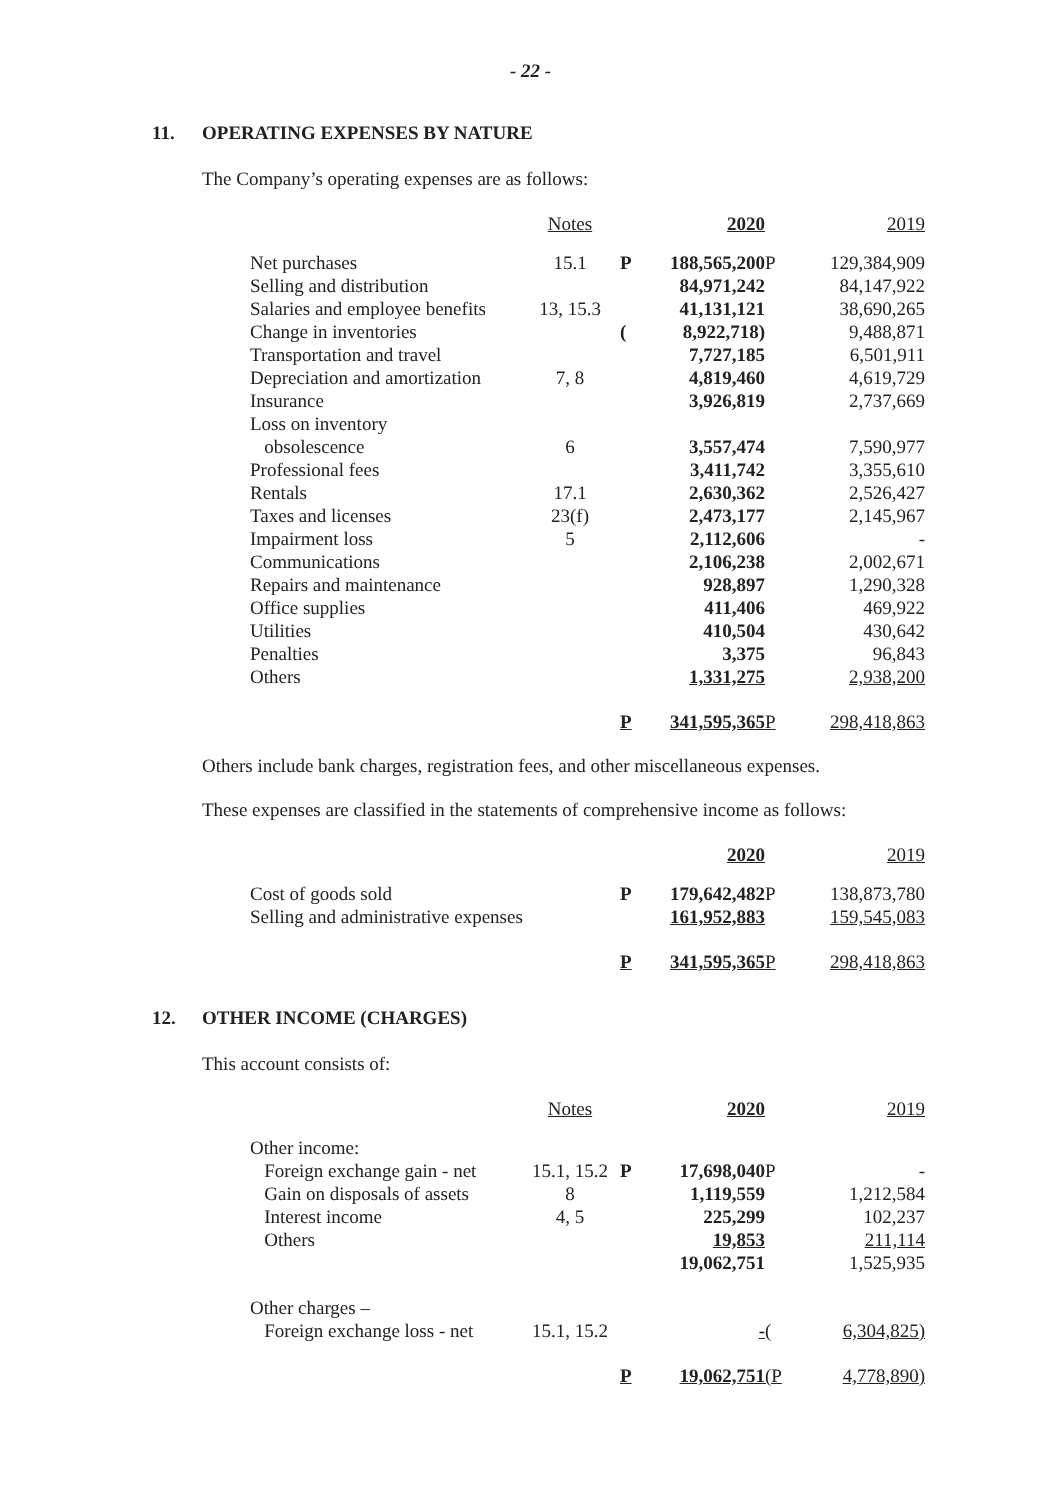- 22 -
11. OPERATING EXPENSES BY NATURE
The Company’s operating expenses are as follows:
| | Notes | | 2020 | | 2019 |
| --- | --- | --- | --- | --- | --- |
| Net purchases | 15.1 | P | 188,565,200 | P | 129,384,909 |
| Selling and distribution | | | 84,971,242 | | 84,147,922 |
| Salaries and employee benefits | 13, 15.3 | | 41,131,121 | | 38,690,265 |
| Change in inventories | | ( | 8,922,718) | | 9,488,871 |
| Transportation and travel | | | 7,727,185 | | 6,501,911 |
| Depreciation and amortization | 7, 8 | | 4,819,460 | | 4,619,729 |
| Insurance | | | 3,926,819 | | 2,737,669 |
| Loss on inventory | | | | | |
| obsolescence | 6 | | 3,557,474 | | 7,590,977 |
| Professional fees | | | 3,411,742 | | 3,355,610 |
| Rentals | 17.1 | | 2,630,362 | | 2,526,427 |
| Taxes and licenses | 23(f) | | 2,473,177 | | 2,145,967 |
| Impairment loss | 5 | | 2,112,606 | | - |
| Communications | | | 2,106,238 | | 2,002,671 |
| Repairs and maintenance | | | 928,897 | | 1,290,328 |
| Office supplies | | | 411,406 | | 469,922 |
| Utilities | | | 410,504 | | 430,642 |
| Penalties | | | 3,375 | | 96,843 |
| Others | | | 1,331,275 | | 2,938,200 |
| | | P | 341,595,365 | P | 298,418,863 |
Others include bank charges, registration fees, and other miscellaneous expenses.
These expenses are classified in the statements of comprehensive income as follows:
| | | 2020 | | 2019 |
| --- | --- | --- | --- | --- |
| Cost of goods sold | P | 179,642,482 | P | 138,873,780 |
| Selling and administrative expenses | | 161,952,883 | | 159,545,083 |
| | P | 341,595,365 | P | 298,418,863 |
12. OTHER INCOME (CHARGES)
This account consists of:
| | Notes | | 2020 | | 2019 |
| --- | --- | --- | --- | --- | --- |
| Other income: | | | | | |
| Foreign exchange gain - net | 15.1, 15.2 | P | 17,698,040 | P | - |
| Gain on disposals of assets | 8 | | 1,119,559 | | 1,212,584 |
| Interest income | 4, 5 | | 225,299 | | 102,237 |
| Others | | | 19,853 | | 211,114 |
| | | | 19,062,751 | | 1,525,935 |
| Other charges – | | | | | |
| Foreign exchange loss - net | 15.1, 15.2 | | - | ( | 6,304,825) |
| | | P | 19,062,751 | (P | 4,778,890) |